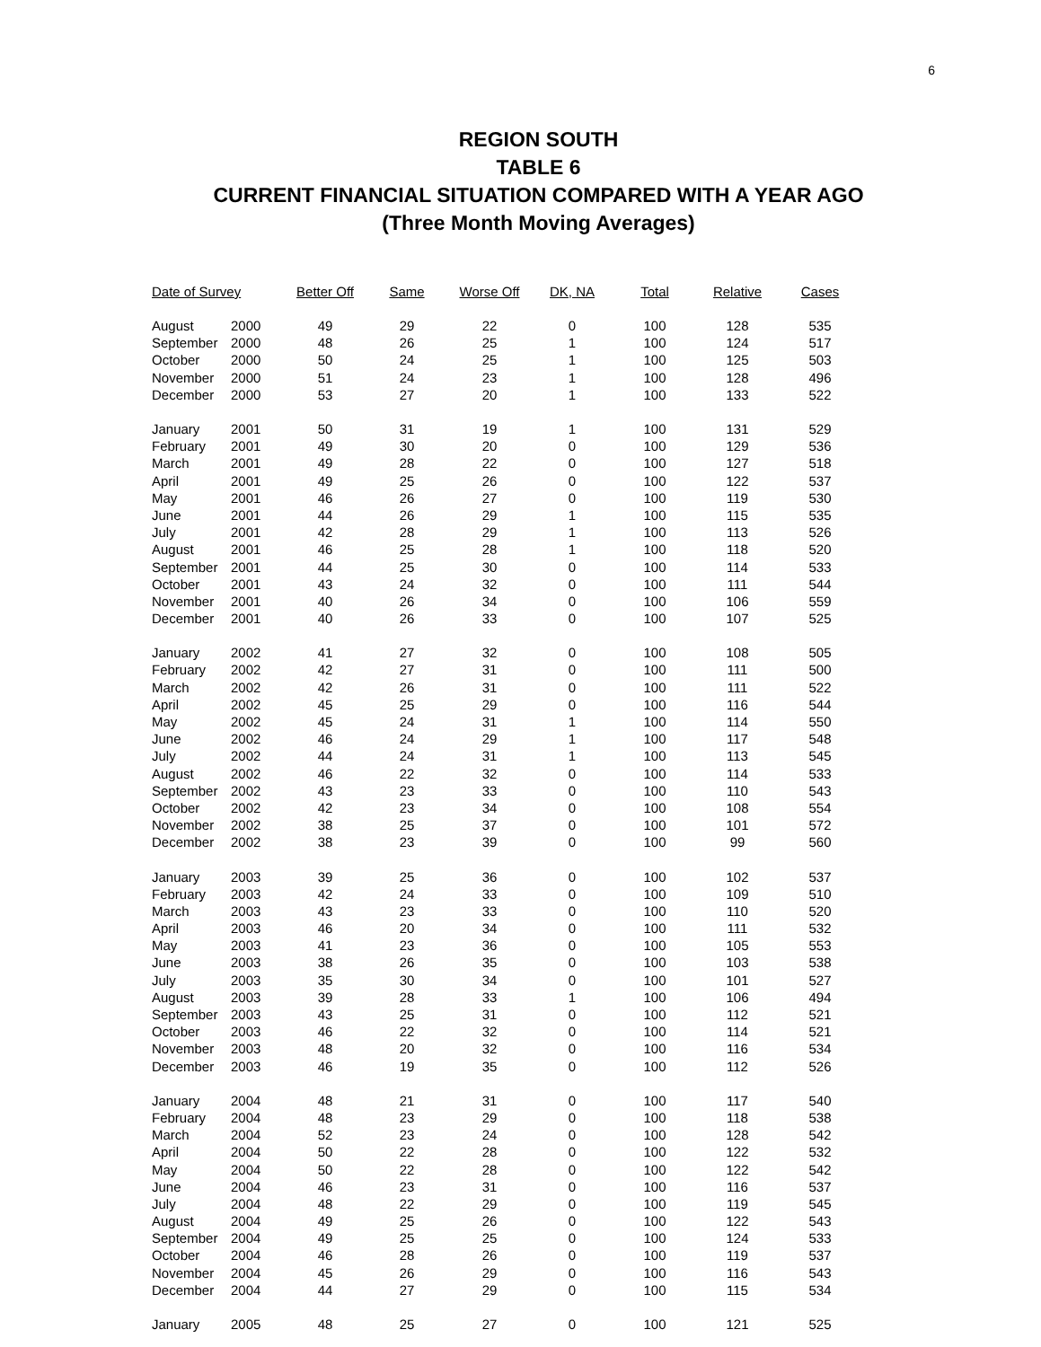6
REGION SOUTH
TABLE 6
CURRENT FINANCIAL SITUATION COMPARED WITH A YEAR AGO
(Three Month Moving Averages)
| Date of Survey | | Better Off | Same | Worse Off | DK, NA | Total | Relative | Cases |
| --- | --- | --- | --- | --- | --- | --- | --- | --- |
| August | 2000 | 49 | 29 | 22 | 0 | 100 | 128 | 535 |
| September | 2000 | 48 | 26 | 25 | 1 | 100 | 124 | 517 |
| October | 2000 | 50 | 24 | 25 | 1 | 100 | 125 | 503 |
| November | 2000 | 51 | 24 | 23 | 1 | 100 | 128 | 496 |
| December | 2000 | 53 | 27 | 20 | 1 | 100 | 133 | 522 |
| January | 2001 | 50 | 31 | 19 | 1 | 100 | 131 | 529 |
| February | 2001 | 49 | 30 | 20 | 0 | 100 | 129 | 536 |
| March | 2001 | 49 | 28 | 22 | 0 | 100 | 127 | 518 |
| April | 2001 | 49 | 25 | 26 | 0 | 100 | 122 | 537 |
| May | 2001 | 46 | 26 | 27 | 0 | 100 | 119 | 530 |
| June | 2001 | 44 | 26 | 29 | 1 | 100 | 115 | 535 |
| July | 2001 | 42 | 28 | 29 | 1 | 100 | 113 | 526 |
| August | 2001 | 46 | 25 | 28 | 1 | 100 | 118 | 520 |
| September | 2001 | 44 | 25 | 30 | 0 | 100 | 114 | 533 |
| October | 2001 | 43 | 24 | 32 | 0 | 100 | 111 | 544 |
| November | 2001 | 40 | 26 | 34 | 0 | 100 | 106 | 559 |
| December | 2001 | 40 | 26 | 33 | 0 | 100 | 107 | 525 |
| January | 2002 | 41 | 27 | 32 | 0 | 100 | 108 | 505 |
| February | 2002 | 42 | 27 | 31 | 0 | 100 | 111 | 500 |
| March | 2002 | 42 | 26 | 31 | 0 | 100 | 111 | 522 |
| April | 2002 | 45 | 25 | 29 | 0 | 100 | 116 | 544 |
| May | 2002 | 45 | 24 | 31 | 1 | 100 | 114 | 550 |
| June | 2002 | 46 | 24 | 29 | 1 | 100 | 117 | 548 |
| July | 2002 | 44 | 24 | 31 | 1 | 100 | 113 | 545 |
| August | 2002 | 46 | 22 | 32 | 0 | 100 | 114 | 533 |
| September | 2002 | 43 | 23 | 33 | 0 | 100 | 110 | 543 |
| October | 2002 | 42 | 23 | 34 | 0 | 100 | 108 | 554 |
| November | 2002 | 38 | 25 | 37 | 0 | 100 | 101 | 572 |
| December | 2002 | 38 | 23 | 39 | 0 | 100 | 99 | 560 |
| January | 2003 | 39 | 25 | 36 | 0 | 100 | 102 | 537 |
| February | 2003 | 42 | 24 | 33 | 0 | 100 | 109 | 510 |
| March | 2003 | 43 | 23 | 33 | 0 | 100 | 110 | 520 |
| April | 2003 | 46 | 20 | 34 | 0 | 100 | 111 | 532 |
| May | 2003 | 41 | 23 | 36 | 0 | 100 | 105 | 553 |
| June | 2003 | 38 | 26 | 35 | 0 | 100 | 103 | 538 |
| July | 2003 | 35 | 30 | 34 | 0 | 100 | 101 | 527 |
| August | 2003 | 39 | 28 | 33 | 1 | 100 | 106 | 494 |
| September | 2003 | 43 | 25 | 31 | 0 | 100 | 112 | 521 |
| October | 2003 | 46 | 22 | 32 | 0 | 100 | 114 | 521 |
| November | 2003 | 48 | 20 | 32 | 0 | 100 | 116 | 534 |
| December | 2003 | 46 | 19 | 35 | 0 | 100 | 112 | 526 |
| January | 2004 | 48 | 21 | 31 | 0 | 100 | 117 | 540 |
| February | 2004 | 48 | 23 | 29 | 0 | 100 | 118 | 538 |
| March | 2004 | 52 | 23 | 24 | 0 | 100 | 128 | 542 |
| April | 2004 | 50 | 22 | 28 | 0 | 100 | 122 | 532 |
| May | 2004 | 50 | 22 | 28 | 0 | 100 | 122 | 542 |
| June | 2004 | 46 | 23 | 31 | 0 | 100 | 116 | 537 |
| July | 2004 | 48 | 22 | 29 | 0 | 100 | 119 | 545 |
| August | 2004 | 49 | 25 | 26 | 0 | 100 | 122 | 543 |
| September | 2004 | 49 | 25 | 25 | 0 | 100 | 124 | 533 |
| October | 2004 | 46 | 28 | 26 | 0 | 100 | 119 | 537 |
| November | 2004 | 45 | 26 | 29 | 0 | 100 | 116 | 543 |
| December | 2004 | 44 | 27 | 29 | 0 | 100 | 115 | 534 |
| January | 2005 | 48 | 25 | 27 | 0 | 100 | 121 | 525 |